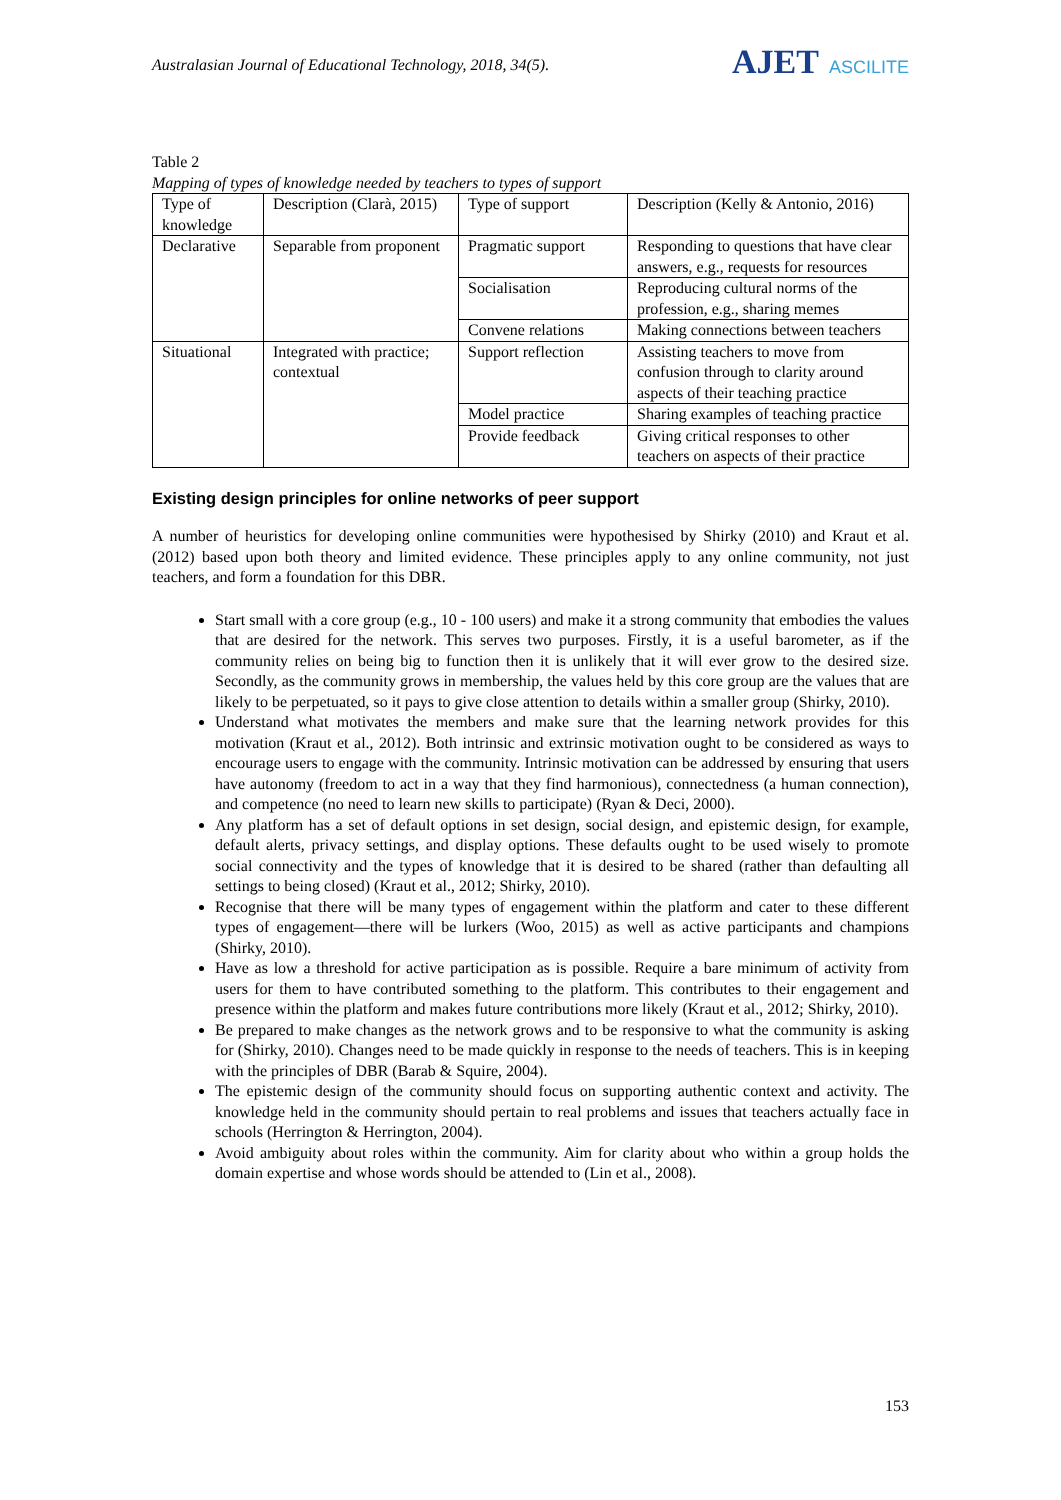Australasian Journal of Educational Technology, 2018, 34(5).
AJET ASCILITE
Table 2
Mapping of types of knowledge needed by teachers to types of support
| Type of knowledge | Description (Clarà, 2015) | Type of support | Description (Kelly & Antonio, 2016) |
| Declarative | Separable from proponent | Pragmatic support | Responding to questions that have clear answers, e.g., requests for resources |
| | | Socialisation | Reproducing cultural norms of the profession, e.g., sharing memes |
| | | Convene relations | Making connections between teachers |
| Situational | Integrated with practice; contextual | Support reflection | Assisting teachers to move from confusion through to clarity around aspects of their teaching practice |
| | | Model practice | Sharing examples of teaching practice |
| | | Provide feedback | Giving critical responses to other teachers on aspects of their practice |
Existing design principles for online networks of peer support
A number of heuristics for developing online communities were hypothesised by Shirky (2010) and Kraut et al. (2012) based upon both theory and limited evidence. These principles apply to any online community, not just teachers, and form a foundation for this DBR.
Start small with a core group (e.g., 10 - 100 users) and make it a strong community that embodies the values that are desired for the network. This serves two purposes. Firstly, it is a useful barometer, as if the community relies on being big to function then it is unlikely that it will ever grow to the desired size. Secondly, as the community grows in membership, the values held by this core group are the values that are likely to be perpetuated, so it pays to give close attention to details within a smaller group (Shirky, 2010).
Understand what motivates the members and make sure that the learning network provides for this motivation (Kraut et al., 2012). Both intrinsic and extrinsic motivation ought to be considered as ways to encourage users to engage with the community. Intrinsic motivation can be addressed by ensuring that users have autonomy (freedom to act in a way that they find harmonious), connectedness (a human connection), and competence (no need to learn new skills to participate) (Ryan & Deci, 2000).
Any platform has a set of default options in set design, social design, and epistemic design, for example, default alerts, privacy settings, and display options. These defaults ought to be used wisely to promote social connectivity and the types of knowledge that it is desired to be shared (rather than defaulting all settings to being closed) (Kraut et al., 2012; Shirky, 2010).
Recognise that there will be many types of engagement within the platform and cater to these different types of engagement—there will be lurkers (Woo, 2015) as well as active participants and champions (Shirky, 2010).
Have as low a threshold for active participation as is possible. Require a bare minimum of activity from users for them to have contributed something to the platform. This contributes to their engagement and presence within the platform and makes future contributions more likely (Kraut et al., 2012; Shirky, 2010).
Be prepared to make changes as the network grows and to be responsive to what the community is asking for (Shirky, 2010). Changes need to be made quickly in response to the needs of teachers. This is in keeping with the principles of DBR (Barab & Squire, 2004).
The epistemic design of the community should focus on supporting authentic context and activity. The knowledge held in the community should pertain to real problems and issues that teachers actually face in schools (Herrington & Herrington, 2004).
Avoid ambiguity about roles within the community. Aim for clarity about who within a group holds the domain expertise and whose words should be attended to (Lin et al., 2008).
153